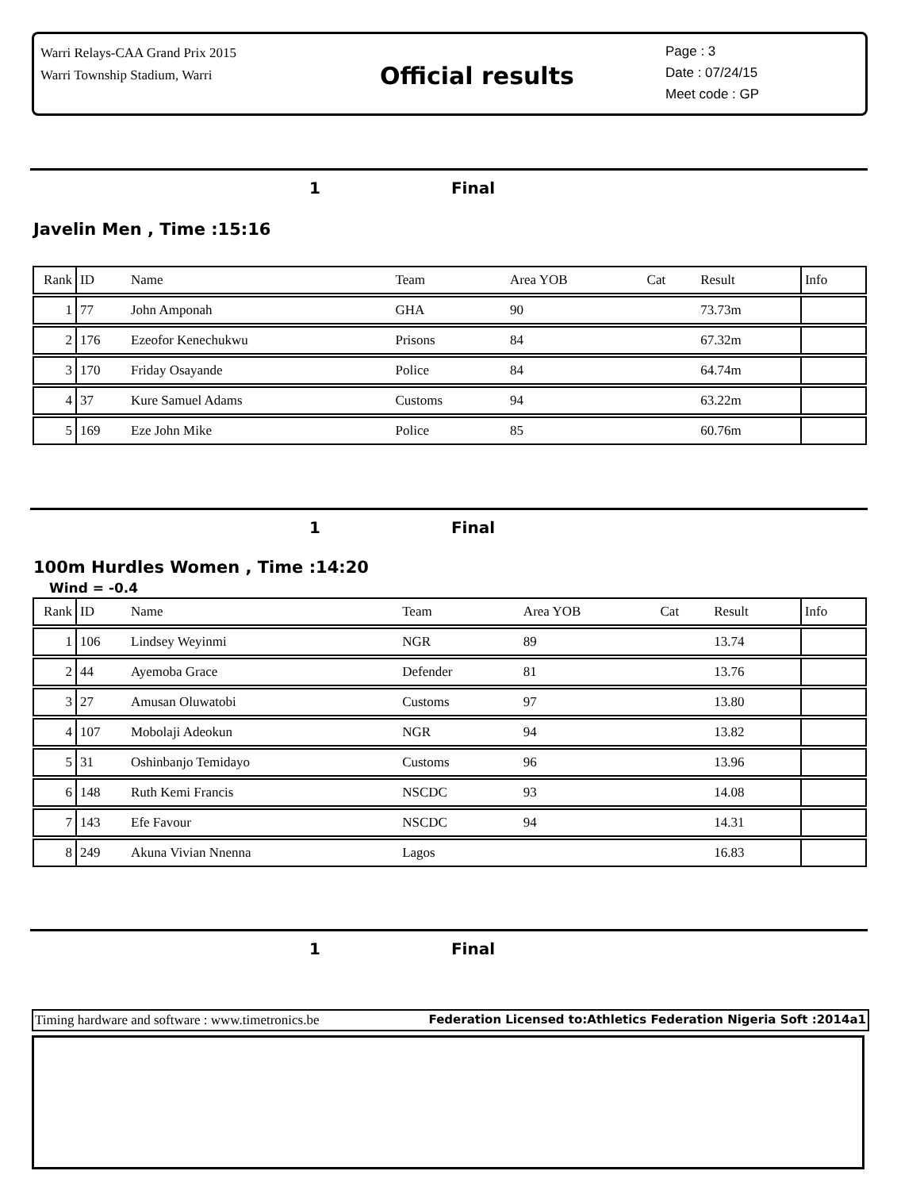Warri Relays-CAA Grand Prix 2015
Warri Township Stadium, Warri
Official results
Page : 3
Date : 07/24/15
Meet code : GP
1 Final
Javelin Men , Time :15:16
| Rank | ID | Name | Team | Area YOB | Cat | Result | Info |
| --- | --- | --- | --- | --- | --- | --- | --- |
| 1 | 77 | John Amponah | GHA | 90 | | 73.73m | |
| 2 | 176 | Ezeofor Kenechukwu | Prisons | 84 | | 67.32m | |
| 3 | 170 | Friday Osayande | Police | 84 | | 64.74m | |
| 4 | 37 | Kure Samuel Adams | Customs | 94 | | 63.22m | |
| 5 | 169 | Eze John Mike | Police | 85 | | 60.76m | |
1 Final
100m Hurdles Women , Time :14:20
Wind = -0.4
| Rank | ID | Name | Team | Area YOB | Cat | Result | Info |
| --- | --- | --- | --- | --- | --- | --- | --- |
| 1 | 106 | Lindsey Weyinmi | NGR | 89 | | 13.74 | |
| 2 | 44 | Ayemoba Grace | Defender | 81 | | 13.76 | |
| 3 | 27 | Amusan Oluwatobi | Customs | 97 | | 13.80 | |
| 4 | 107 | Mobolaji Adeokun | NGR | 94 | | 13.82 | |
| 5 | 31 | Oshinbanjo Temidayo | Customs | 96 | | 13.96 | |
| 6 | 148 | Ruth Kemi Francis | NSCDC | 93 | | 14.08 | |
| 7 | 143 | Efe Favour | NSCDC | 94 | | 14.31 | |
| 8 | 249 | Akuna Vivian Nnenna | Lagos | | | 16.83 | |
1 Final
Timing hardware and software : www.timetronics.be Federation Licensed to:Athletics Federation Nigeria Soft :2014a1